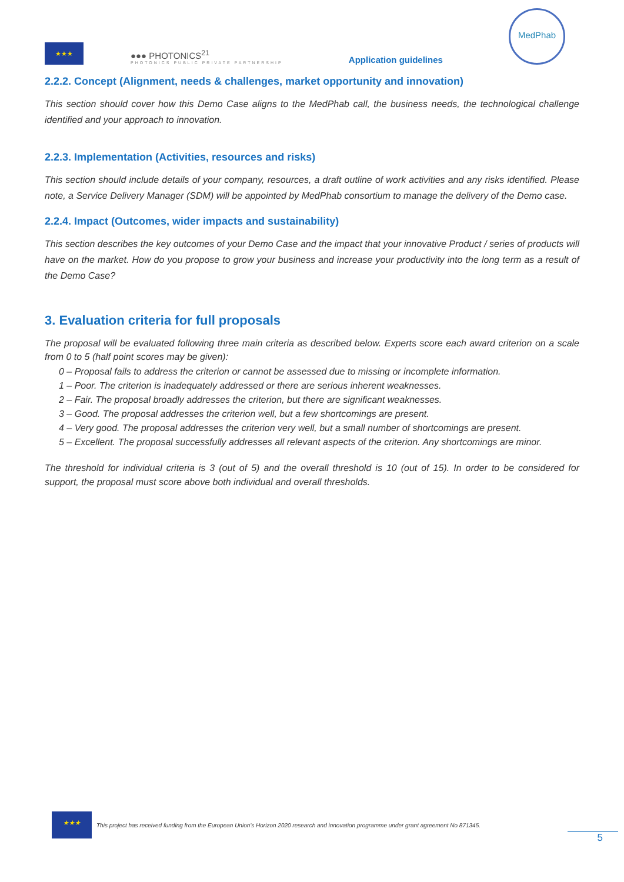★★★
●●● PHOTONICS<sup>21</sup>
PHOTONICS PUBLIC PRIVATE PARTNERSHIP
Application guidelines
MedPhab
2.2.2. Concept (Alignment, needs & challenges, market opportunity and innovation)
This section should cover how this Demo Case aligns to the MedPhab call, the business needs, the technological challenge identified and your approach to innovation.
2.2.3. Implementation (Activities, resources and risks)
This section should include details of your company, resources, a draft outline of work activities and any risks identified. Please note, a Service Delivery Manager (SDM) will be appointed by MedPhab consortium to manage the delivery of the Demo case.
2.2.4. Impact (Outcomes, wider impacts and sustainability)
This section describes the key outcomes of your Demo Case and the impact that your innovative Product / series of products will have on the market. How do you propose to grow your business and increase your productivity into the long term as a result of the Demo Case?
3. Evaluation criteria for full proposals
The proposal will be evaluated following three main criteria as described below. Experts score each award criterion on a scale from 0 to 5 (half point scores may be given):
0 – Proposal fails to address the criterion or cannot be assessed due to missing or incomplete information.
1 – Poor. The criterion is inadequately addressed or there are serious inherent weaknesses.
2 – Fair. The proposal broadly addresses the criterion, but there are significant weaknesses.
3 – Good. The proposal addresses the criterion well, but a few shortcomings are present.
4 – Very good. The proposal addresses the criterion very well, but a small number of shortcomings are present.
5 – Excellent. The proposal successfully addresses all relevant aspects of the criterion. Any shortcomings are minor.
The threshold for individual criteria is 3 (out of 5) and the overall threshold is 10 (out of 15). In order to be considered for support, the proposal must score above both individual and overall thresholds.
★★★
This project has received funding from the European Union’s Horizon 2020 research and innovation programme under grant agreement No 871345.
5